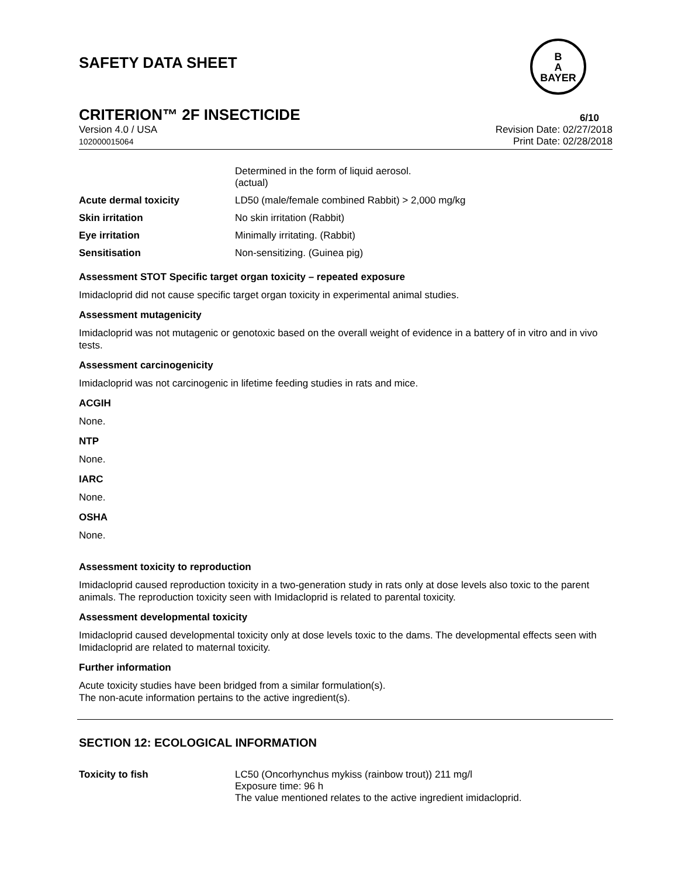SAFETY DATA SHEET
B
A
BAYER
CRITERION™ 2F INSECTICIDE 6/10
Version 4.0 / USA
102000015064
Revision Date: 02/27/2018
Print Date: 02/28/2018
| | Determined in the form of liquid aerosol. (actual) |
| Acute dermal toxicity | LD50 (male/female combined Rabbit) > 2,000 mg/kg |
| Skin irritation | No skin irritation (Rabbit) |
| Eye irritation | Minimally irritating. (Rabbit) |
| Sensitisation | Non-sensitizing. (Guinea pig) |
Assessment STOT Specific target organ toxicity – repeated exposure
Imidacloprid did not cause specific target organ toxicity in experimental animal studies.
Assessment mutagenicity
Imidacloprid was not mutagenic or genotoxic based on the overall weight of evidence in a battery of in vitro and in vivo tests.
Assessment carcinogenicity
Imidacloprid was not carcinogenic in lifetime feeding studies in rats and mice.
ACGIH
None.
NTP
None.
IARC
None.
OSHA
None.
Assessment toxicity to reproduction
Imidacloprid caused reproduction toxicity in a two-generation study in rats only at dose levels also toxic to the parent animals. The reproduction toxicity seen with Imidacloprid is related to parental toxicity.
Assessment developmental toxicity
Imidacloprid caused developmental toxicity only at dose levels toxic to the dams. The developmental effects seen with Imidacloprid are related to maternal toxicity.
Further information
Acute toxicity studies have been bridged from a similar formulation(s).
The non-acute information pertains to the active ingredient(s).
SECTION 12: ECOLOGICAL INFORMATION
| Toxicity to fish | LC50 (Oncorhynchus mykiss (rainbow trout)) 211 mg/l Exposure time: 96 h The value mentioned relates to the active ingredient imidacloprid. |